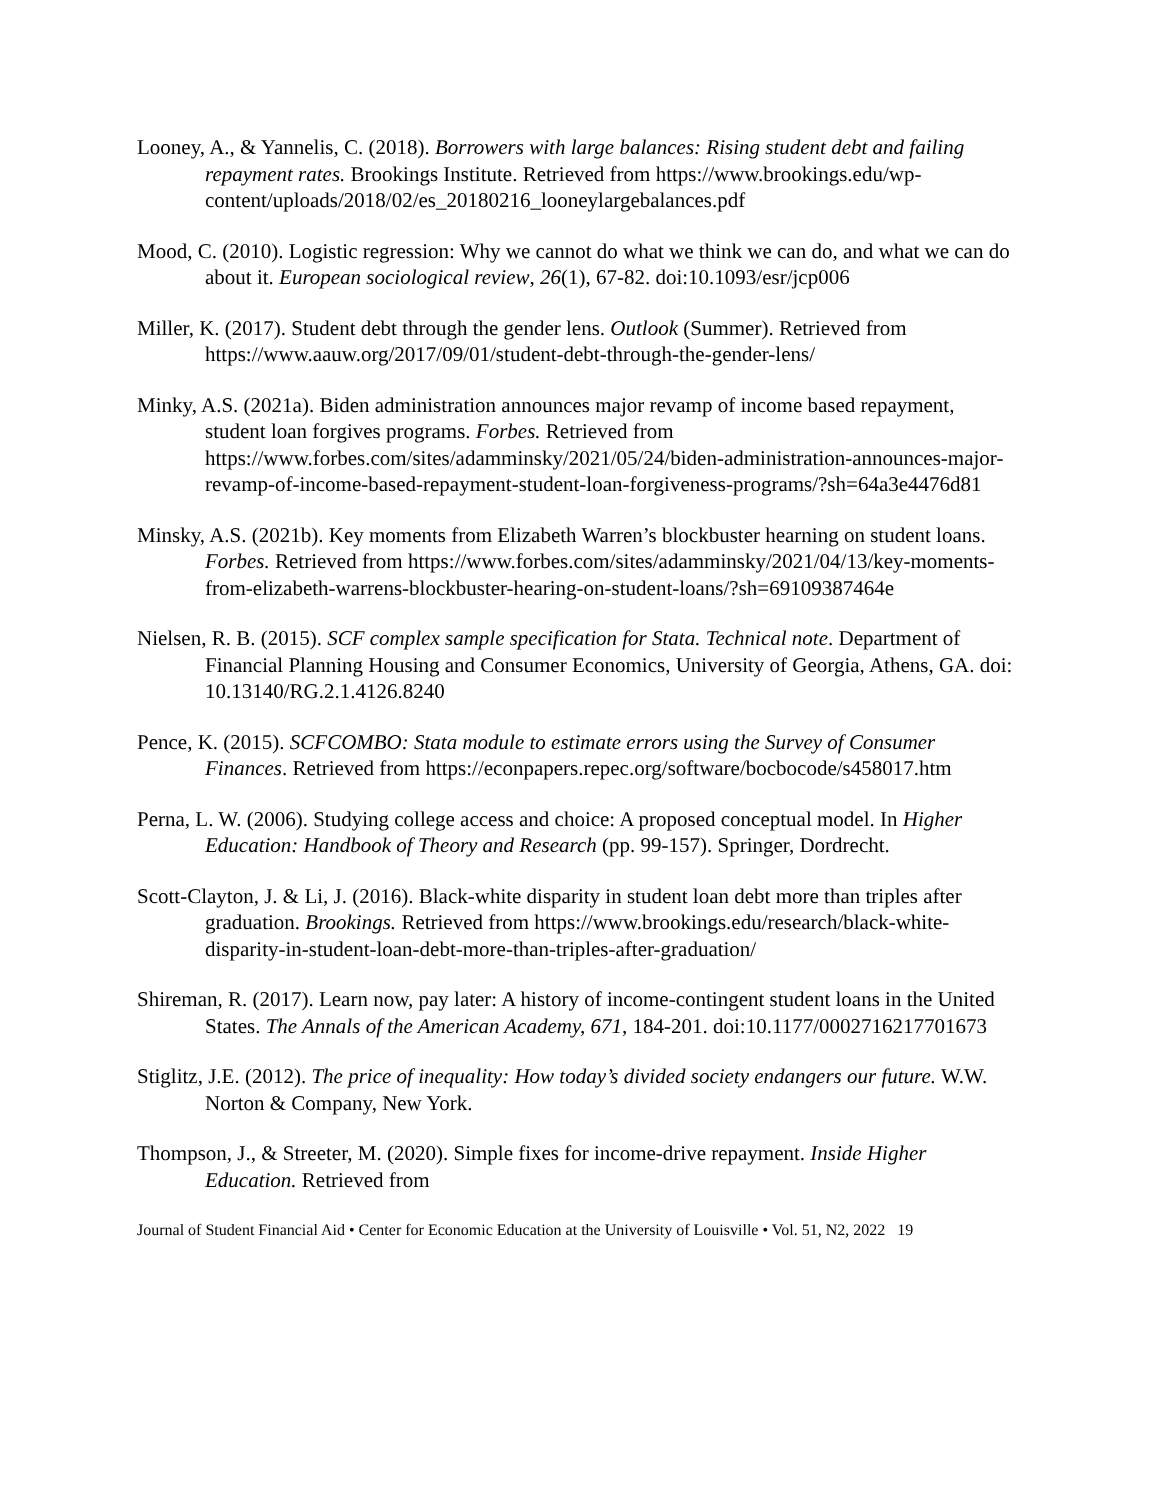Looney, A., & Yannelis, C. (2018). Borrowers with large balances: Rising student debt and failing repayment rates. Brookings Institute. Retrieved from https://www.brookings.edu/wp-
content/uploads/2018/02/es_20180216_looneylargebalances.pdf
Mood, C. (2010). Logistic regression: Why we cannot do what we think we can do, and what we can do about it. European sociological review, 26(1), 67-82. doi:10.1093/esr/jcp006
Miller, K. (2017). Student debt through the gender lens. Outlook (Summer). Retrieved from https://www.aauw.org/2017/09/01/student-debt-through-the-gender-lens/
Minky, A.S. (2021a). Biden administration announces major revamp of income based repayment, student loan forgives programs. Forbes. Retrieved from https://www.forbes.com/sites/adamminsky/2021/05/24/biden-administration-announces-major-revamp-of-income-based-repayment-student-loan-forgiveness-programs/?sh=64a3e4476d81
Minsky, A.S. (2021b). Key moments from Elizabeth Warren’s blockbuster hearning on student loans. Forbes. Retrieved from https://www.forbes.com/sites/adamminsky/2021/04/13/key-moments-from-elizabeth-warrens-blockbuster-hearing-on-student-loans/?sh=69109387464e
Nielsen, R. B. (2015). SCF complex sample specification for Stata. Technical note. Department of Financial Planning Housing and Consumer Economics, University of Georgia, Athens, GA. doi: 10.13140/RG.2.1.4126.8240
Pence, K. (2015). SCFCOMBO: Stata module to estimate errors using the Survey of Consumer Finances. Retrieved from https://econpapers.repec.org/software/bocbocode/s458017.htm
Perna, L. W. (2006). Studying college access and choice: A proposed conceptual model. In Higher Education: Handbook of Theory and Research (pp. 99-157). Springer, Dordrecht.
Scott-Clayton, J. & Li, J. (2016). Black-white disparity in student loan debt more than triples after graduation. Brookings. Retrieved from https://www.brookings.edu/research/black-white-disparity-in-student-loan-debt-more-than-triples-after-graduation/
Shireman, R. (2017). Learn now, pay later: A history of income-contingent student loans in the United States. The Annals of the American Academy, 671, 184-201. doi:10.1177/0002716217701673
Stiglitz, J.E. (2012). The price of inequality: How today’s divided society endangers our future. W.W. Norton & Company, New York.
Thompson, J., & Streeter, M. (2020). Simple fixes for income-drive repayment. Inside Higher Education. Retrieved from
Journal of Student Financial Aid • Center for Economic Education at the University of Louisville • Vol. 51, N2, 2022 19